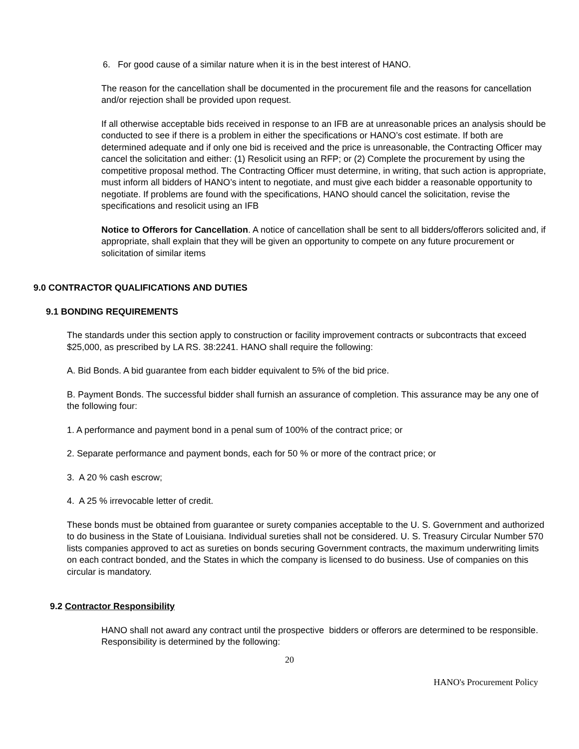6. For good cause of a similar nature when it is in the best interest of HANO.
The reason for the cancellation shall be documented in the procurement file and the reasons for cancellation and/or rejection shall be provided upon request.
If all otherwise acceptable bids received in response to an IFB are at unreasonable prices an analysis should be conducted to see if there is a problem in either the specifications or HANO’s cost estimate. If both are determined adequate and if only one bid is received and the price is unreasonable, the Contracting Officer may cancel the solicitation and either: (1) Resolicit using an RFP; or (2) Complete the procurement by using the competitive proposal method. The Contracting Officer must determine, in writing, that such action is appropriate, must inform all bidders of HANO’s intent to negotiate, and must give each bidder a reasonable opportunity to negotiate. If problems are found with the specifications, HANO should cancel the solicitation, revise the specifications and resolicit using an IFB
Notice to Offerors for Cancellation. A notice of cancellation shall be sent to all bidders/offerors solicited and, if appropriate, shall explain that they will be given an opportunity to compete on any future procurement or solicitation of similar items
9.0 CONTRACTOR QUALIFICATIONS AND DUTIES
9.1 BONDING REQUIREMENTS
The standards under this section apply to construction or facility improvement contracts or subcontracts that exceed $25,000, as prescribed by LA RS. 38:2241. HANO shall require the following:
A. Bid Bonds. A bid guarantee from each bidder equivalent to 5% of the bid price.
B. Payment Bonds. The successful bidder shall furnish an assurance of completion. This assurance may be any one of the following four:
1. A performance and payment bond in a penal sum of 100% of the contract price; or
2. Separate performance and payment bonds, each for 50 % or more of the contract price; or
3. A 20 % cash escrow;
4. A 25 % irrevocable letter of credit.
These bonds must be obtained from guarantee or surety companies acceptable to the U. S. Government and authorized to do business in the State of Louisiana. Individual sureties shall not be considered. U. S. Treasury Circular Number 570 lists companies approved to act as sureties on bonds securing Government contracts, the maximum underwriting limits on each contract bonded, and the States in which the company is licensed to do business. Use of companies on this circular is mandatory.
9.2 Contractor Responsibility
HANO shall not award any contract until the prospective bidders or offerors are determined to be responsible. Responsibility is determined by the following:
20
HANO's Procurement Policy